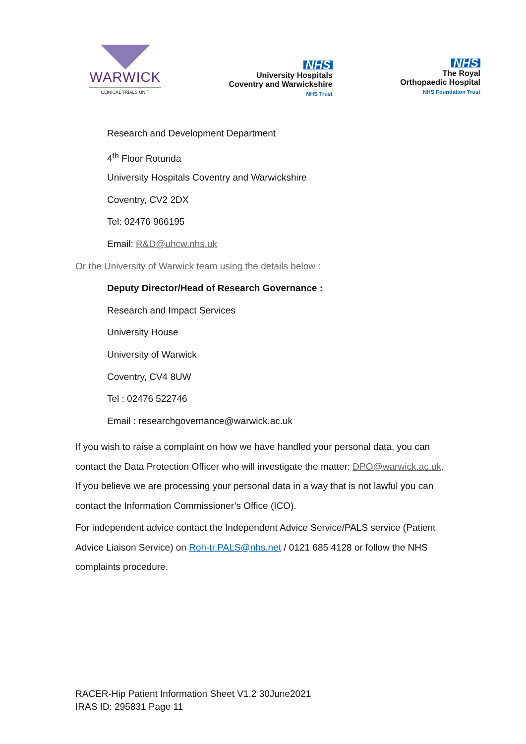WARWICK
CLINICAL TRIALS UNIT
NHS
University Hospitals
Coventry and Warwickshire
NHS Trust
NHS
The Royal
Orthopaedic Hospital
NHS Foundation Trust
Research and Development Department
4<sup>th</sup> Floor Rotunda
University Hospitals Coventry and Warwickshire
Coventry, CV2 2DX
Tel: 02476 966195
Email: R&D@uhcw.nhs.uk
Or the University of Warwick team using the details below :
Deputy Director/Head of Research Governance :
Research and Impact Services
University House
University of Warwick
Coventry, CV4 8UW
Tel : 02476 522746
Email : researchgovernance@warwick.ac.uk
If you wish to raise a complaint on how we have handled your personal data, you can contact the Data Protection Officer who will investigate the matter: DPO@warwick.ac.uk. If you believe we are processing your personal data in a way that is not lawful you can contact the Information Commissioner’s Office (ICO).
For independent advice contact the Independent Advice Service/PALS service (Patient Advice Liaison Service) on Roh-tr.PALS@nhs.net / 0121 685 4128 or follow the NHS complaints procedure.
RACER-Hip Patient Information Sheet V1.2 30June2021
IRAS ID: 295831 Page 11